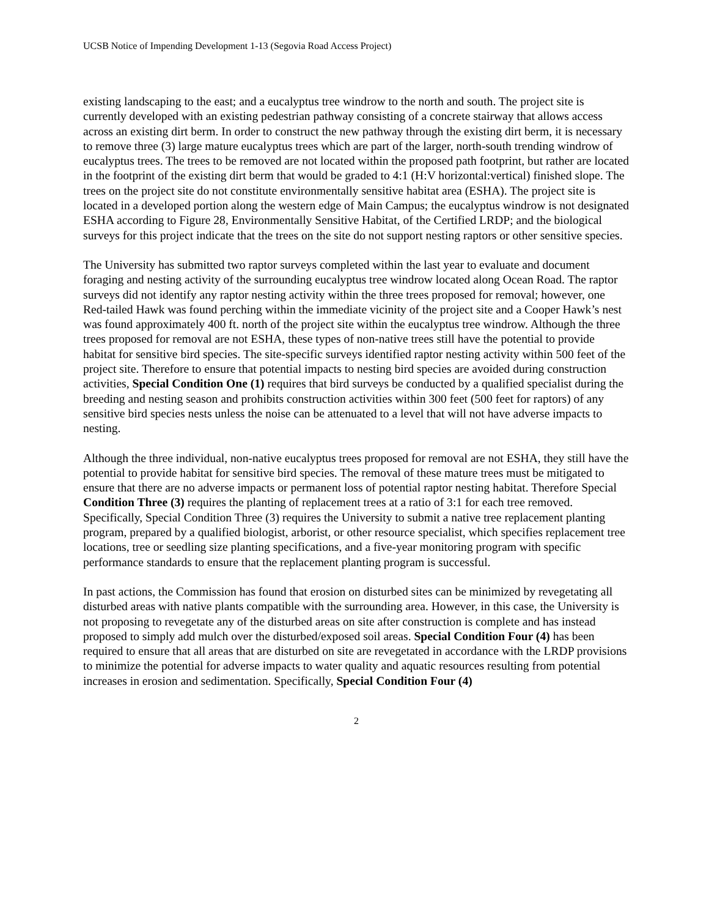UCSB Notice of Impending Development 1-13 (Segovia Road Access Project)
existing landscaping to the east; and a eucalyptus tree windrow to the north and south. The project site is currently developed with an existing pedestrian pathway consisting of a concrete stairway that allows access across an existing dirt berm. In order to construct the new pathway through the existing dirt berm, it is necessary to remove three (3) large mature eucalyptus trees which are part of the larger, north-south trending windrow of eucalyptus trees. The trees to be removed are not located within the proposed path footprint, but rather are located in the footprint of the existing dirt berm that would be graded to 4:1 (H:V horizontal:vertical) finished slope. The trees on the project site do not constitute environmentally sensitive habitat area (ESHA). The project site is located in a developed portion along the western edge of Main Campus; the eucalyptus windrow is not designated ESHA according to Figure 28, Environmentally Sensitive Habitat, of the Certified LRDP; and the biological surveys for this project indicate that the trees on the site do not support nesting raptors or other sensitive species.
The University has submitted two raptor surveys completed within the last year to evaluate and document foraging and nesting activity of the surrounding eucalyptus tree windrow located along Ocean Road. The raptor surveys did not identify any raptor nesting activity within the three trees proposed for removal; however, one Red-tailed Hawk was found perching within the immediate vicinity of the project site and a Cooper Hawk’s nest was found approximately 400 ft. north of the project site within the eucalyptus tree windrow. Although the three trees proposed for removal are not ESHA, these types of non-native trees still have the potential to provide habitat for sensitive bird species. The site-specific surveys identified raptor nesting activity within 500 feet of the project site. Therefore to ensure that potential impacts to nesting bird species are avoided during construction activities, Special Condition One (1) requires that bird surveys be conducted by a qualified specialist during the breeding and nesting season and prohibits construction activities within 300 feet (500 feet for raptors) of any sensitive bird species nests unless the noise can be attenuated to a level that will not have adverse impacts to nesting.
Although the three individual, non-native eucalyptus trees proposed for removal are not ESHA, they still have the potential to provide habitat for sensitive bird species. The removal of these mature trees must be mitigated to ensure that there are no adverse impacts or permanent loss of potential raptor nesting habitat. Therefore Special Condition Three (3) requires the planting of replacement trees at a ratio of 3:1 for each tree removed. Specifically, Special Condition Three (3) requires the University to submit a native tree replacement planting program, prepared by a qualified biologist, arborist, or other resource specialist, which specifies replacement tree locations, tree or seedling size planting specifications, and a five-year monitoring program with specific performance standards to ensure that the replacement planting program is successful.
In past actions, the Commission has found that erosion on disturbed sites can be minimized by revegetating all disturbed areas with native plants compatible with the surrounding area. However, in this case, the University is not proposing to revegetate any of the disturbed areas on site after construction is complete and has instead proposed to simply add mulch over the disturbed/exposed soil areas. Special Condition Four (4) has been required to ensure that all areas that are disturbed on site are revegetated in accordance with the LRDP provisions to minimize the potential for adverse impacts to water quality and aquatic resources resulting from potential increases in erosion and sedimentation. Specifically, Special Condition Four (4)
2